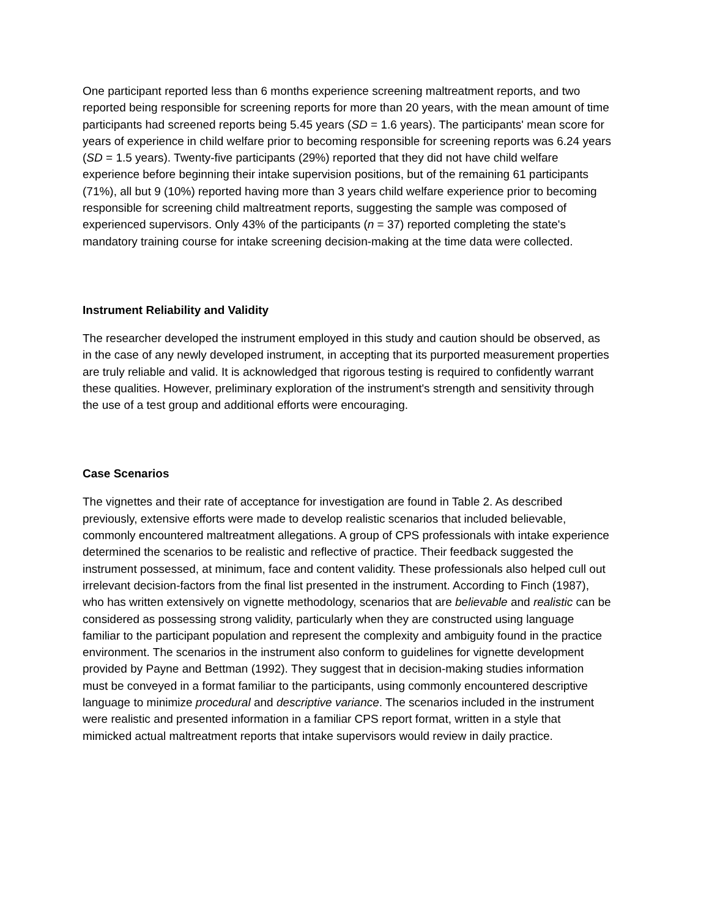One participant reported less than 6 months experience screening maltreatment reports, and two reported being responsible for screening reports for more than 20 years, with the mean amount of time participants had screened reports being 5.45 years (SD = 1.6 years). The participants' mean score for years of experience in child welfare prior to becoming responsible for screening reports was 6.24 years (SD = 1.5 years). Twenty-five participants (29%) reported that they did not have child welfare experience before beginning their intake supervision positions, but of the remaining 61 participants (71%), all but 9 (10%) reported having more than 3 years child welfare experience prior to becoming responsible for screening child maltreatment reports, suggesting the sample was composed of experienced supervisors. Only 43% of the participants (n = 37) reported completing the state's mandatory training course for intake screening decision-making at the time data were collected.
Instrument Reliability and Validity
The researcher developed the instrument employed in this study and caution should be observed, as in the case of any newly developed instrument, in accepting that its purported measurement properties are truly reliable and valid. It is acknowledged that rigorous testing is required to confidently warrant these qualities. However, preliminary exploration of the instrument's strength and sensitivity through the use of a test group and additional efforts were encouraging.
Case Scenarios
The vignettes and their rate of acceptance for investigation are found in Table 2. As described previously, extensive efforts were made to develop realistic scenarios that included believable, commonly encountered maltreatment allegations. A group of CPS professionals with intake experience determined the scenarios to be realistic and reflective of practice. Their feedback suggested the instrument possessed, at minimum, face and content validity. These professionals also helped cull out irrelevant decision-factors from the final list presented in the instrument. According to Finch (1987), who has written extensively on vignette methodology, scenarios that are believable and realistic can be considered as possessing strong validity, particularly when they are constructed using language familiar to the participant population and represent the complexity and ambiguity found in the practice environment. The scenarios in the instrument also conform to guidelines for vignette development provided by Payne and Bettman (1992). They suggest that in decision-making studies information must be conveyed in a format familiar to the participants, using commonly encountered descriptive language to minimize procedural and descriptive variance. The scenarios included in the instrument were realistic and presented information in a familiar CPS report format, written in a style that mimicked actual maltreatment reports that intake supervisors would review in daily practice.